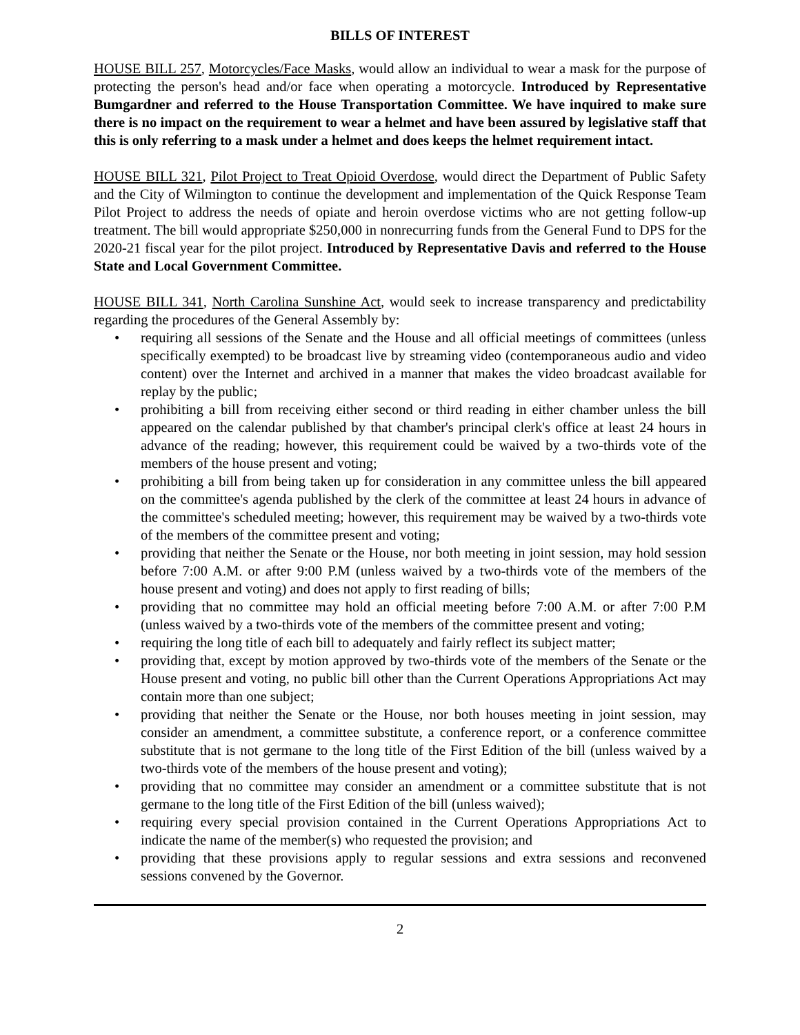BILLS OF INTEREST
HOUSE BILL 257, Motorcycles/Face Masks, would allow an individual to wear a mask for the purpose of protecting the person's head and/or face when operating a motorcycle. Introduced by Representative Bumgardner and referred to the House Transportation Committee. We have inquired to make sure there is no impact on the requirement to wear a helmet and have been assured by legislative staff that this is only referring to a mask under a helmet and does keeps the helmet requirement intact.
HOUSE BILL 321, Pilot Project to Treat Opioid Overdose, would direct the Department of Public Safety and the City of Wilmington to continue the development and implementation of the Quick Response Team Pilot Project to address the needs of opiate and heroin overdose victims who are not getting follow-up treatment. The bill would appropriate $250,000 in nonrecurring funds from the General Fund to DPS for the 2020-21 fiscal year for the pilot project. Introduced by Representative Davis and referred to the House State and Local Government Committee.
HOUSE BILL 341, North Carolina Sunshine Act, would seek to increase transparency and predictability regarding the procedures of the General Assembly by:
• requiring all sessions of the Senate and the House and all official meetings of committees (unless specifically exempted) to be broadcast live by streaming video (contemporaneous audio and video content) over the Internet and archived in a manner that makes the video broadcast available for replay by the public;
• prohibiting a bill from receiving either second or third reading in either chamber unless the bill appeared on the calendar published by that chamber's principal clerk's office at least 24 hours in advance of the reading; however, this requirement could be waived by a two-thirds vote of the members of the house present and voting;
• prohibiting a bill from being taken up for consideration in any committee unless the bill appeared on the committee's agenda published by the clerk of the committee at least 24 hours in advance of the committee's scheduled meeting; however, this requirement may be waived by a two-thirds vote of the members of the committee present and voting;
• providing that neither the Senate or the House, nor both meeting in joint session, may hold session before 7:00 A.M. or after 9:00 P.M (unless waived by a two-thirds vote of the members of the house present and voting) and does not apply to first reading of bills;
• providing that no committee may hold an official meeting before 7:00 A.M. or after 7:00 P.M (unless waived by a two-thirds vote of the members of the committee present and voting;
• requiring the long title of each bill to adequately and fairly reflect its subject matter;
• providing that, except by motion approved by two-thirds vote of the members of the Senate or the House present and voting, no public bill other than the Current Operations Appropriations Act may contain more than one subject;
• providing that neither the Senate or the House, nor both houses meeting in joint session, may consider an amendment, a committee substitute, a conference report, or a conference committee substitute that is not germane to the long title of the First Edition of the bill (unless waived by a two-thirds vote of the members of the house present and voting);
• providing that no committee may consider an amendment or a committee substitute that is not germane to the long title of the First Edition of the bill (unless waived);
• requiring every special provision contained in the Current Operations Appropriations Act to indicate the name of the member(s) who requested the provision; and
• providing that these provisions apply to regular sessions and extra sessions and reconvened sessions convened by the Governor.
2